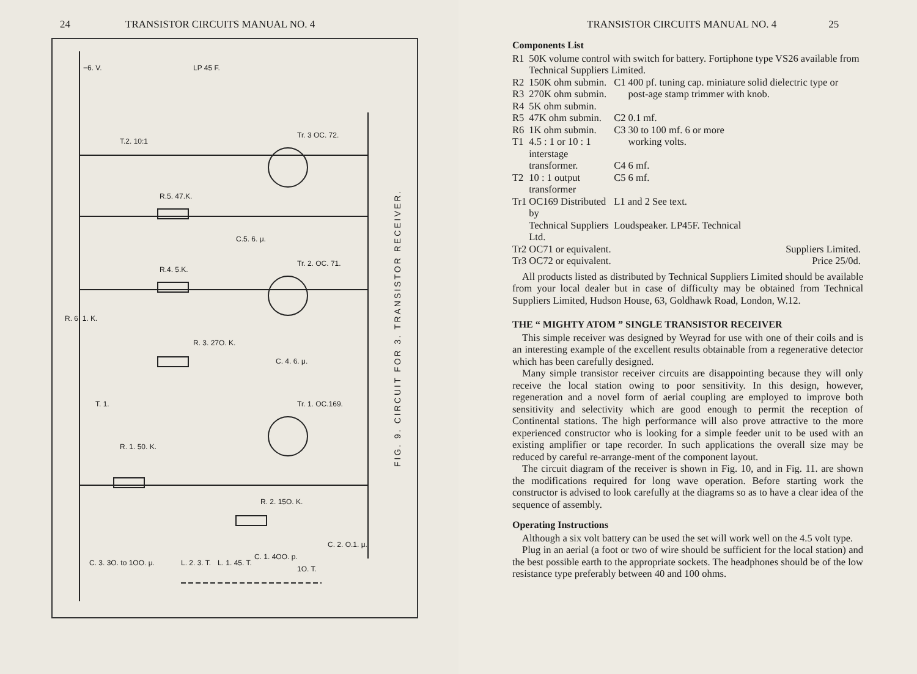24 TRANSISTOR CIRCUITS MANUAL NO. 4
−6. V. LP 45 F.
T.2. 10:1
Tr. 3 OC. 72.
R.5. 47.K.
C.5. 6. μ.
R.4. 5.K.
Tr. 2. OC. 71.
R. 6. 1. K.
R. 3. 27O. K.
C. 4. 6. μ.
T. 1. Tr. 1. OC.169.
R. 1. 50. K.
R. 2. 15O. K.
C. 2. O.1. μ.
C. 3. 3O. to 1OO. μ. L. 2. 3. T. L. 1. 45. T.
C. 1. 4OO. p.
1O. T.
FIG. 9. CIRCUIT FOR 3. TRANSISTOR RECEIVER.
TRANSISTOR CIRCUITS MANUAL NO. 4 25
Components List
| R1 | 50K volume control with switch for battery. Fortiphone type VS26 available from Technical Suppliers Limited. | | |
| R2 | 150K ohm submin. | C1 | 400 pf. tuning cap. miniature solid dielectric type or post-age stamp trimmer with knob. |
| R3 | 270K ohm submin. | | |
| R4 | 5K ohm submin. | | |
| R5 | 47K ohm submin. | C2 | 0.1 mf. |
| R6 | 1K ohm submin. | C3 | 30 to 100 mf. 6 or more |
| T1 | 4.5 : 1 or 10 : 1 interstage | | working volts. |
| | transformer. | C4 | 6 mf. |
| T2 | 10 : 1 output transformer | C5 | 6 mf. |
| Tr1 | OC169 Distributed by | L1 and 2 See text. | |
| | Technical Suppliers Ltd. | Loudspeaker. LP45F. Technical | |
| Tr2 | OC71 or equivalent. | Suppliers Limited. | |
| Tr3 | OC72 or equivalent. | Price 25/0d. | |
All products listed as distributed by Technical Suppliers Limited should be available from your local dealer but in case of difficulty may be obtained from Technical Suppliers Limited, Hudson House, 63, Goldhawk Road, London, W.12.
THE “ MIGHTY ATOM ” SINGLE TRANSISTOR RECEIVER
This simple receiver was designed by Weyrad for use with one of their coils and is an interesting example of the excellent results obtainable from a regenerative detector which has been carefully designed.
Many simple transistor receiver circuits are disappointing because they will only receive the local station owing to poor sensitivity. In this design, however, regeneration and a novel form of aerial coupling are employed to improve both sensitivity and selectivity which are good enough to permit the reception of Continental stations. The high performance will also prove attractive to the more experienced constructor who is looking for a simple feeder unit to be used with an existing amplifier or tape recorder. In such applications the overall size may be reduced by careful re-arrange-ment of the component layout.
The circuit diagram of the receiver is shown in Fig. 10, and in Fig. 11. are shown the modifications required for long wave operation. Before starting work the constructor is advised to look carefully at the diagrams so as to have a clear idea of the sequence of assembly.
Operating Instructions
Although a six volt battery can be used the set will work well on the 4.5 volt type.
Plug in an aerial (a foot or two of wire should be sufficient for the local station) and the best possible earth to the appropriate sockets. The headphones should be of the low resistance type preferably between 40 and 100 ohms.